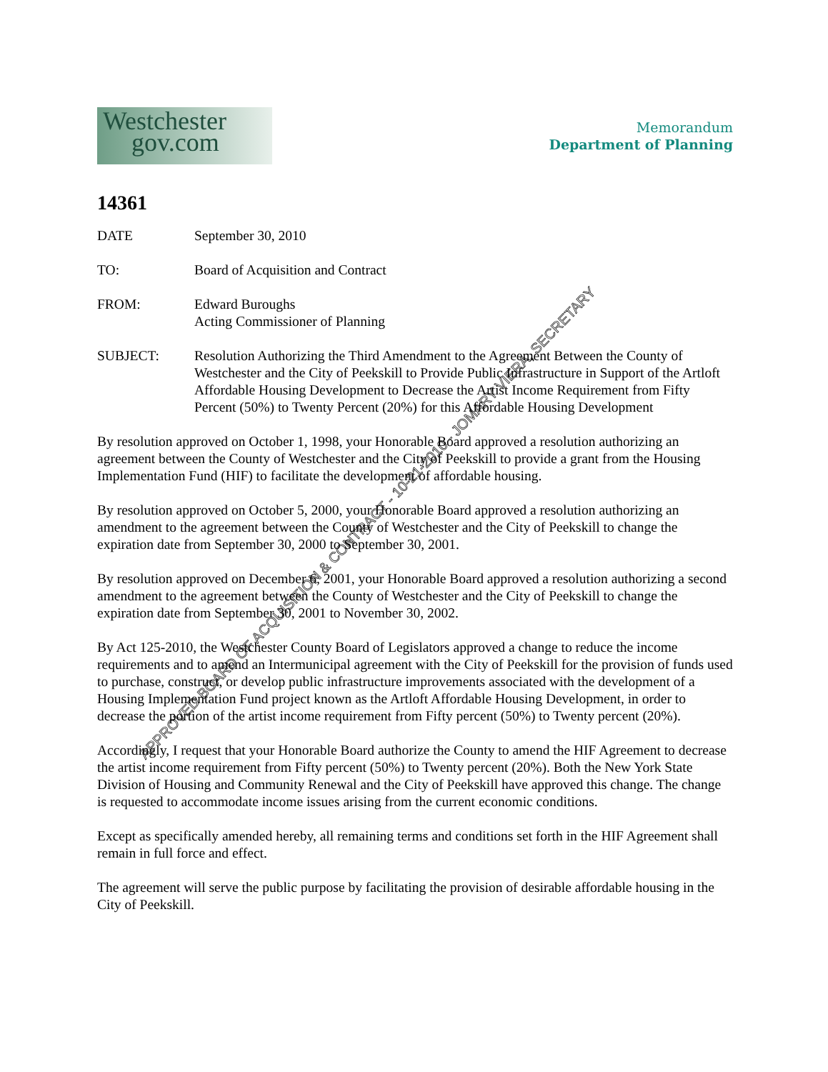Westchester
gov.com
Memorandum
Department of Planning
14361
DATE September 30, 2010
TO: Board of Acquisition and Contract
FROM: Edward Buroughs
Acting Commissioner of Planning
SUBJECT: Resolution Authorizing the Third Amendment to the Agreement Between the County of Westchester and the City of Peekskill to Provide Public Infrastructure in Support of the Artloft Affordable Housing Development to Decrease the Artist Income Requirement from Fifty Percent (50%) to Twenty Percent (20%) for this Affordable Housing Development
By resolution approved on October 1, 1998, your Honorable Board approved a resolution authorizing an agreement between the County of Westchester and the City of Peekskill to provide a grant from the Housing Implementation Fund (HIF) to facilitate the development of affordable housing.
By resolution approved on October 5, 2000, your Honorable Board approved a resolution authorizing an amendment to the agreement between the County of Westchester and the City of Peekskill to change the expiration date from September 30, 2000 to September 30, 2001.
By resolution approved on December 6, 2001, your Honorable Board approved a resolution authorizing a second amendment to the agreement between the County of Westchester and the City of Peekskill to change the expiration date from September 30, 2001 to November 30, 2002.
By Act 125-2010, the Westchester County Board of Legislators approved a change to reduce the income requirements and to amend an Intermunicipal agreement with the City of Peekskill for the provision of funds used to purchase, construct, or develop public infrastructure improvements associated with the development of a Housing Implementation Fund project known as the Artloft Affordable Housing Development, in order to decrease the portion of the artist income requirement from Fifty percent (50%) to Twenty percent (20%).
Accordingly, I request that your Honorable Board authorize the County to amend the HIF Agreement to decrease the artist income requirement from Fifty percent (50%) to Twenty percent (20%). Both the New York State Division of Housing and Community Renewal and the City of Peekskill have approved this change. The change is requested to accommodate income issues arising from the current economic conditions.
Except as specifically amended hereby, all remaining terms and conditions set forth in the HIF Agreement shall remain in full force and effect.
The agreement will serve the public purpose by facilitating the provision of desirable affordable housing in the City of Peekskill.
APPROVED BOARD OF ACQUISITION & CONTRACT - 10-21-2010 - JOMARY VIERA, SECRETARY